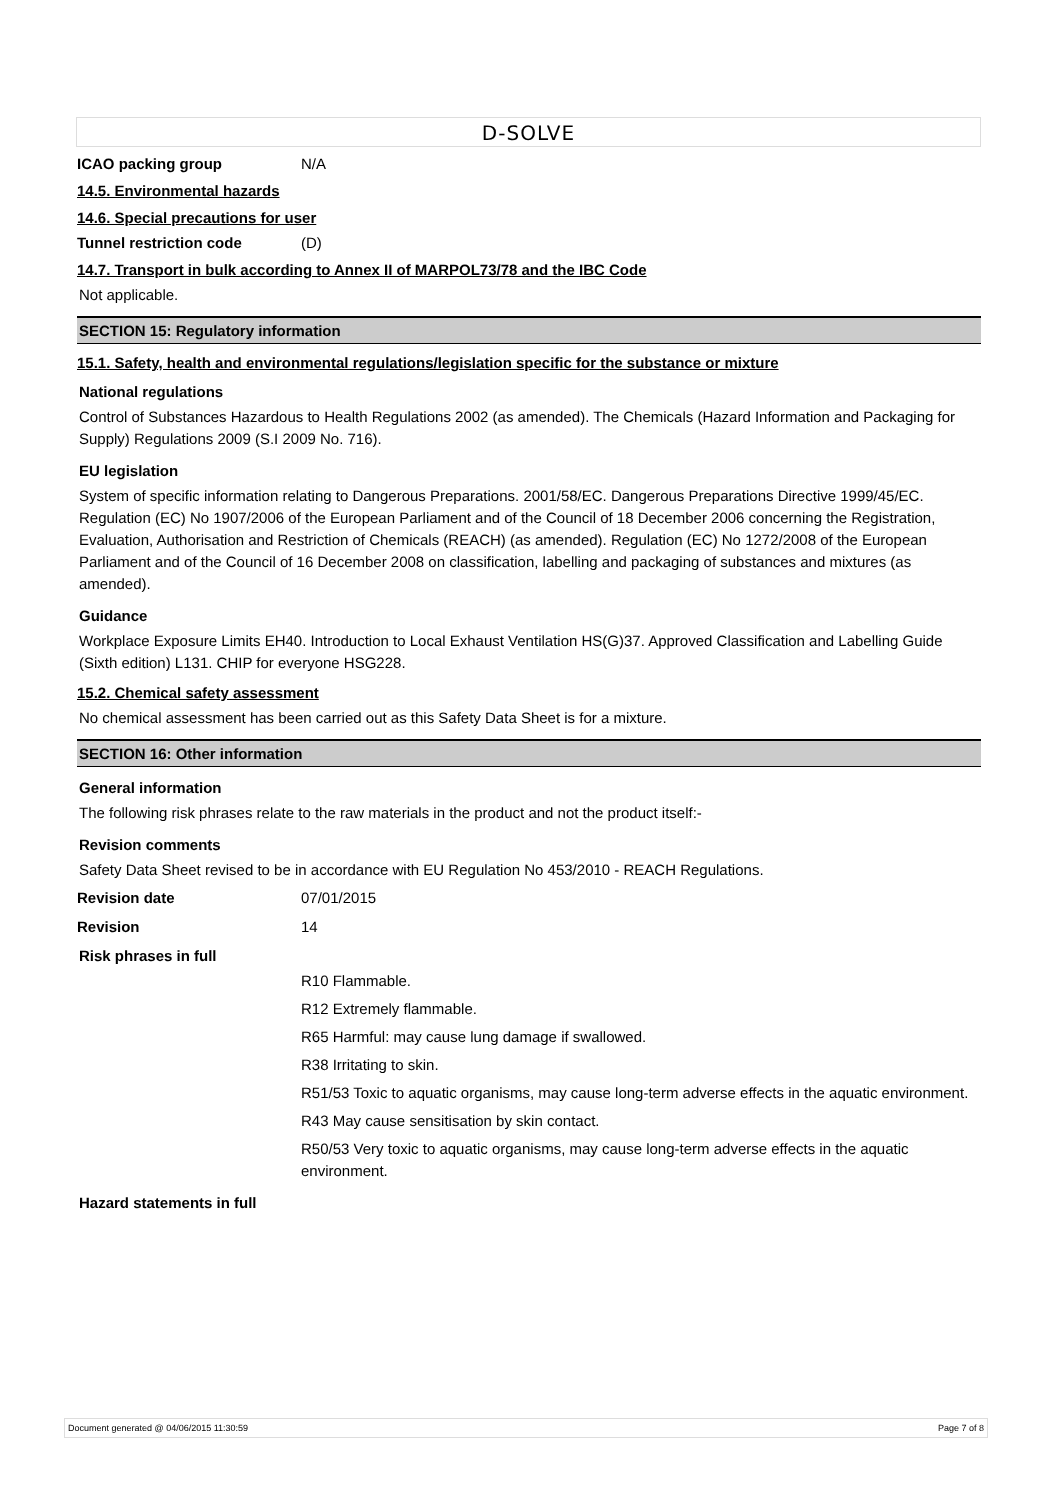D-SOLVE
ICAO packing group N/A
14.5. Environmental hazards
14.6. Special precautions for user
Tunnel restriction code (D)
14.7. Transport in bulk according to Annex II of MARPOL73/78 and the IBC Code
Not applicable.
SECTION 15: Regulatory information
15.1. Safety, health and environmental regulations/legislation specific for the substance or mixture
National regulations
Control of Substances Hazardous to Health Regulations 2002 (as amended). The Chemicals (Hazard Information and Packaging for Supply) Regulations 2009 (S.I 2009 No. 716).
EU legislation
System of specific information relating to Dangerous Preparations. 2001/58/EC. Dangerous Preparations Directive 1999/45/EC. Regulation (EC) No 1907/2006 of the European Parliament and of the Council of 18 December 2006 concerning the Registration, Evaluation, Authorisation and Restriction of Chemicals (REACH) (as amended). Regulation (EC) No 1272/2008 of the European Parliament and of the Council of 16 December 2008 on classification, labelling and packaging of substances and mixtures (as amended).
Guidance
Workplace Exposure Limits EH40. Introduction to Local Exhaust Ventilation HS(G)37. Approved Classification and Labelling Guide (Sixth edition) L131. CHIP for everyone HSG228.
15.2. Chemical safety assessment
No chemical assessment has been carried out as this Safety Data Sheet is for a mixture.
SECTION 16: Other information
General information
The following risk phrases relate to the raw materials in the product and not the product itself:-
Revision comments
Safety Data Sheet revised to be in accordance with EU Regulation No 453/2010 - REACH Regulations.
Revision date 07/01/2015
Revision 14
Risk phrases in full
R10 Flammable.
R12 Extremely flammable.
R65 Harmful: may cause lung damage if swallowed.
R38 Irritating to skin.
R51/53 Toxic to aquatic organisms, may cause long-term adverse effects in the aquatic environment.
R43 May cause sensitisation by skin contact.
R50/53 Very toxic to aquatic organisms, may cause long-term adverse effects in the aquatic environment.
Hazard statements in full
Document generated @ 04/06/2015 11:30:59 Page 7 of 8